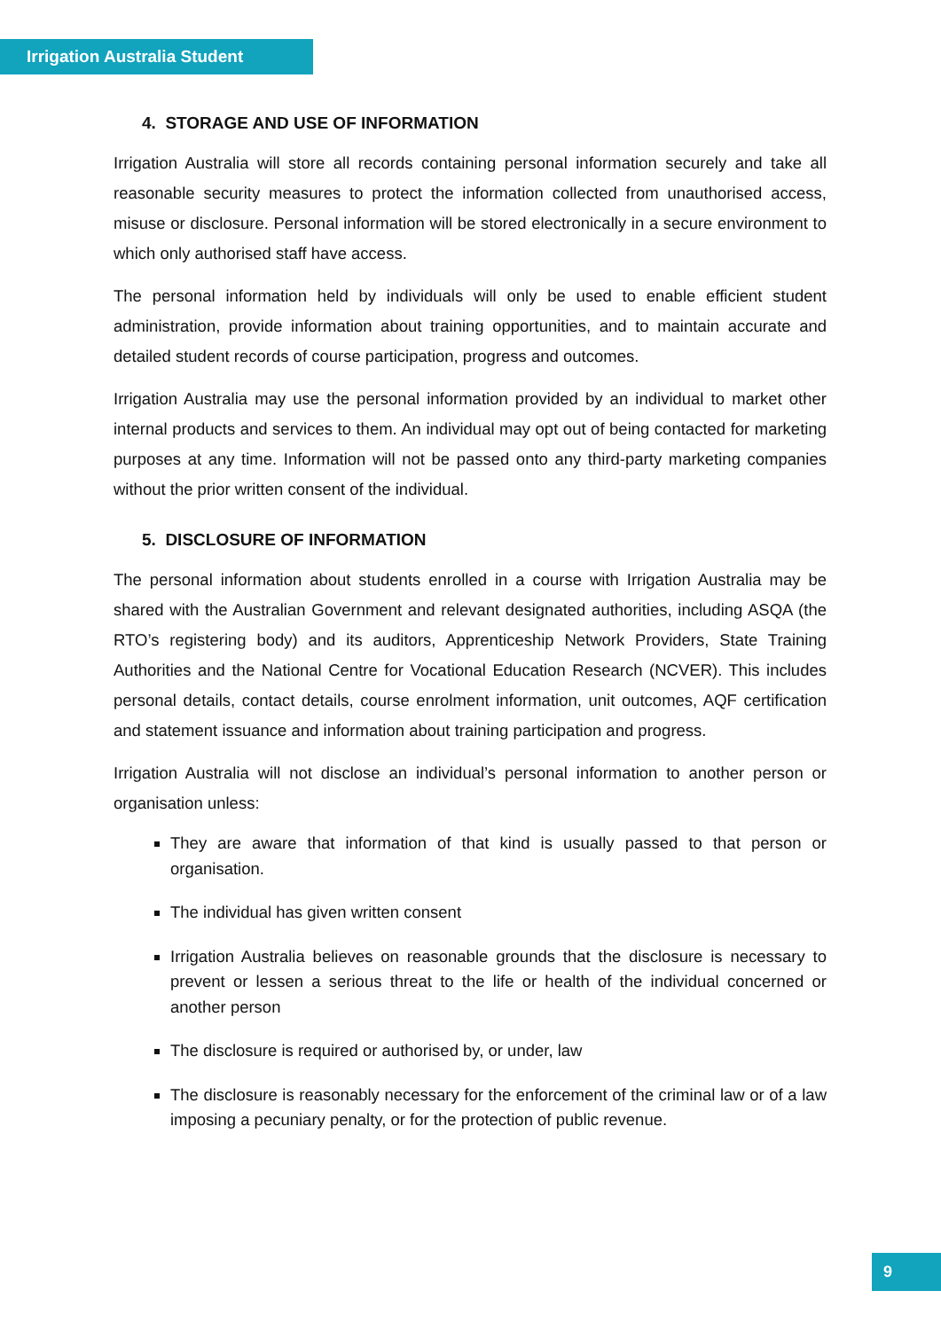Irrigation Australia Student
4. STORAGE AND USE OF INFORMATION
Irrigation Australia will store all records containing personal information securely and take all reasonable security measures to protect the information collected from unauthorised access, misuse or disclosure. Personal information will be stored electronically in a secure environment to which only authorised staff have access.
The personal information held by individuals will only be used to enable efficient student administration, provide information about training opportunities, and to maintain accurate and detailed student records of course participation, progress and outcomes.
Irrigation Australia may use the personal information provided by an individual to market other internal products and services to them. An individual may opt out of being contacted for marketing purposes at any time. Information will not be passed onto any third-party marketing companies without the prior written consent of the individual.
5. DISCLOSURE OF INFORMATION
The personal information about students enrolled in a course with Irrigation Australia may be shared with the Australian Government and relevant designated authorities, including ASQA (the RTO’s registering body) and its auditors, Apprenticeship Network Providers, State Training Authorities and the National Centre for Vocational Education Research (NCVER). This includes personal details, contact details, course enrolment information, unit outcomes, AQF certification and statement issuance and information about training participation and progress.
Irrigation Australia will not disclose an individual’s personal information to another person or organisation unless:
They are aware that information of that kind is usually passed to that person or organisation.
The individual has given written consent
Irrigation Australia believes on reasonable grounds that the disclosure is necessary to prevent or lessen a serious threat to the life or health of the individual concerned or another person
The disclosure is required or authorised by, or under, law
The disclosure is reasonably necessary for the enforcement of the criminal law or of a law imposing a pecuniary penalty, or for the protection of public revenue.
9